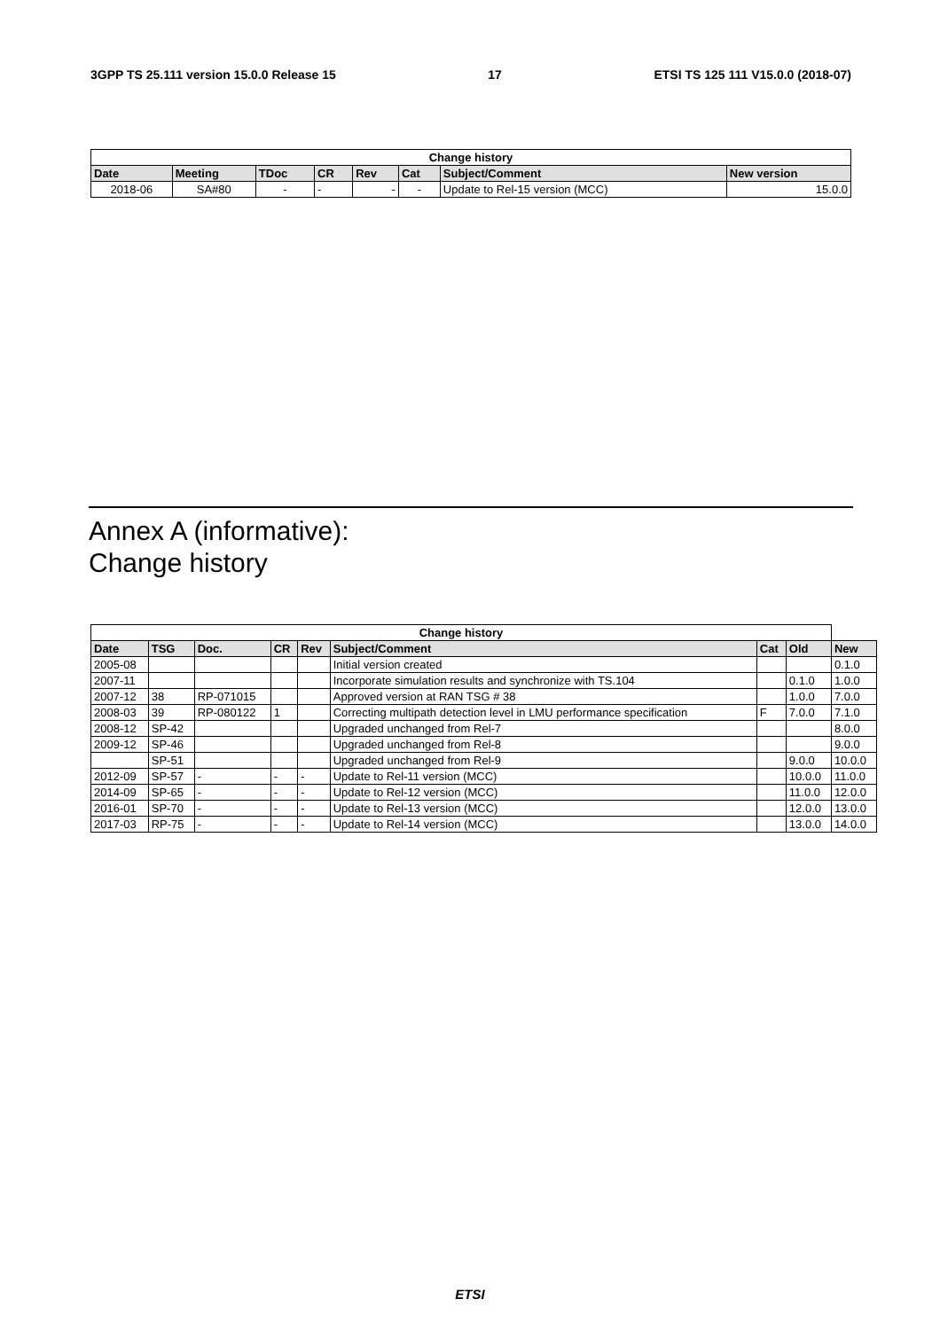3GPP TS 25.111 version 15.0.0 Release 15 17 ETSI TS 125 111 V15.0.0 (2018-07)
| Change history | | | | | | | |
| --- | --- | --- | --- | --- | --- | --- | --- |
| Date | Meeting | TDoc | CR | Rev | Cat | Subject/Comment | New version |
| 2018-06 | SA#80 | - | - | - | - | Update to Rel-15 version (MCC) | 15.0.0 |
Annex A (informative):
Change history
| Change history | | | | | | | | |
| --- | --- | --- | --- | --- | --- | --- | --- | --- |
| Date | TSG | Doc. | CR | Rev | Subject/Comment | Cat | Old | New |
| 2005-08 | | | | | Initial version created | | | 0.1.0 |
| 2007-11 | | | | | Incorporate simulation results and synchronize with TS.104 | | 0.1.0 | 1.0.0 |
| 2007-12 | 38 | RP-071015 | | | Approved version at RAN TSG # 38 | | 1.0.0 | 7.0.0 |
| 2008-03 | 39 | RP-080122 | 1 | | Correcting multipath detection level in LMU performance specification | F | 7.0.0 | 7.1.0 |
| 2008-12 | SP-42 | | | | Upgraded unchanged from Rel-7 | | | 8.0.0 |
| 2009-12 | SP-46 | | | | Upgraded unchanged from Rel-8 | | | 9.0.0 |
| | SP-51 | | | | Upgraded unchanged from Rel-9 | | 9.0.0 | 10.0.0 |
| 2012-09 | SP-57 | - | - | - | Update to Rel-11 version (MCC) | | 10.0.0 | 11.0.0 |
| 2014-09 | SP-65 | - | - | - | Update to Rel-12 version (MCC) | | 11.0.0 | 12.0.0 |
| 2016-01 | SP-70 | - | - | - | Update to Rel-13 version (MCC) | | 12.0.0 | 13.0.0 |
| 2017-03 | RP-75 | - | - | - | Update to Rel-14 version (MCC) | | 13.0.0 | 14.0.0 |
ETSI